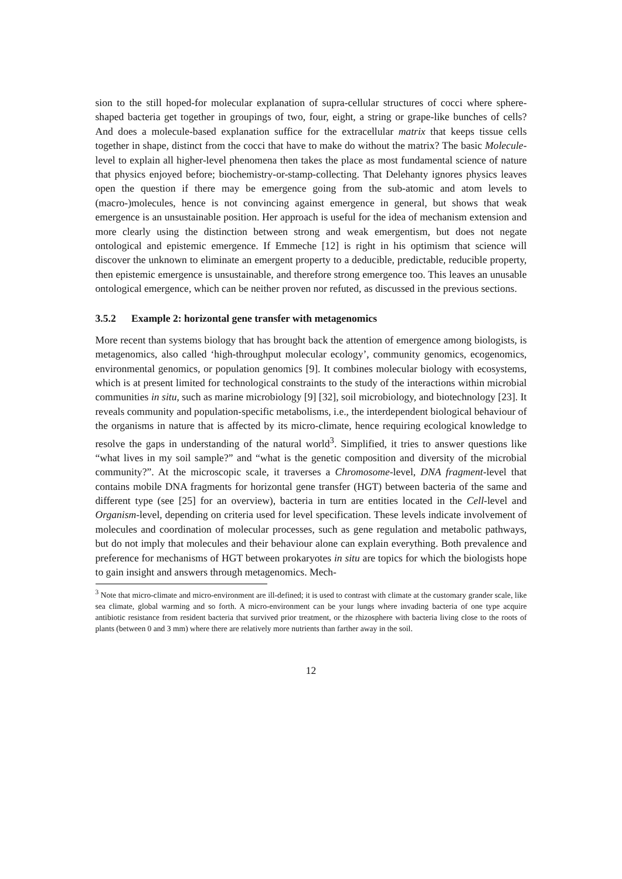sion to the still hoped-for molecular explanation of supra-cellular structures of cocci where sphere-shaped bacteria get together in groupings of two, four, eight, a string or grape-like bunches of cells? And does a molecule-based explanation suffice for the extracellular matrix that keeps tissue cells together in shape, distinct from the cocci that have to make do without the matrix? The basic Molecule-level to explain all higher-level phenomena then takes the place as most fundamental science of nature that physics enjoyed before; biochemistry-or-stamp-collecting. That Delehanty ignores physics leaves open the question if there may be emergence going from the sub-atomic and atom levels to (macro-)molecules, hence is not convincing against emergence in general, but shows that weak emergence is an unsustainable position. Her approach is useful for the idea of mechanism extension and more clearly using the distinction between strong and weak emergentism, but does not negate ontological and epistemic emergence. If Emmeche [12] is right in his optimism that science will discover the unknown to eliminate an emergent property to a deducible, predictable, reducible property, then epistemic emergence is unsustainable, and therefore strong emergence too. This leaves an unusable ontological emergence, which can be neither proven nor refuted, as discussed in the previous sections.
3.5.2 Example 2: horizontal gene transfer with metagenomics
More recent than systems biology that has brought back the attention of emergence among biologists, is metagenomics, also called ‘high-throughput molecular ecology’, community genomics, ecogenomics, environmental genomics, or population genomics [9]. It combines molecular biology with ecosystems, which is at present limited for technological constraints to the study of the interactions within microbial communities in situ, such as marine microbiology [9] [32], soil microbiology, and biotechnology [23]. It reveals community and population-specific metabolisms, i.e., the interdependent biological behaviour of the organisms in nature that is affected by its micro-climate, hence requiring ecological knowledge to resolve the gaps in understanding of the natural world<sup>3</sup>. Simplified, it tries to answer questions like “what lives in my soil sample?” and “what is the genetic composition and diversity of the microbial community?”. At the microscopic scale, it traverses a Chromosome-level, DNA fragment-level that contains mobile DNA fragments for horizontal gene transfer (HGT) between bacteria of the same and different type (see [25] for an overview), bacteria in turn are entities located in the Cell-level and Organism-level, depending on criteria used for level specification. These levels indicate involvement of molecules and coordination of molecular processes, such as gene regulation and metabolic pathways, but do not imply that molecules and their behaviour alone can explain everything. Both prevalence and preference for mechanisms of HGT between prokaryotes in situ are topics for which the biologists hope to gain insight and answers through metagenomics. Mech-
<sup>3</sup> Note that micro-climate and micro-environment are ill-defined; it is used to contrast with climate at the customary grander scale, like sea climate, global warming and so forth. A micro-environment can be your lungs where invading bacteria of one type acquire antibiotic resistance from resident bacteria that survived prior treatment, or the rhizosphere with bacteria living close to the roots of plants (between 0 and 3 mm) where there are relatively more nutrients than farther away in the soil.
12